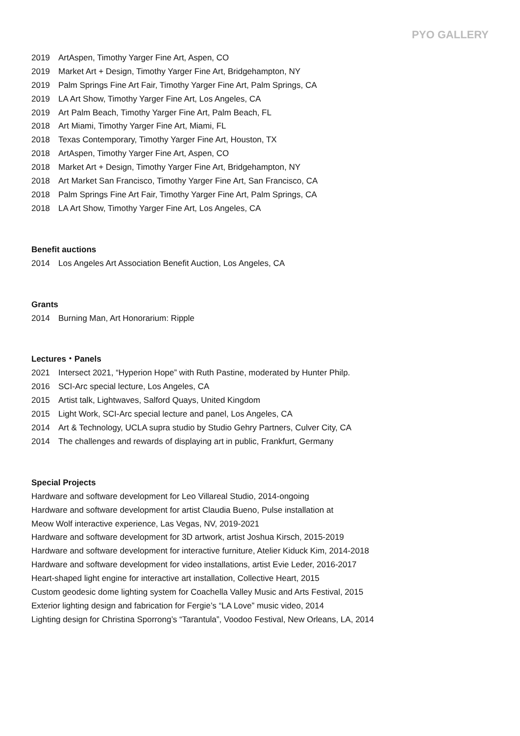PYO GALLERY
2019 ArtAspen, Timothy Yarger Fine Art, Aspen, CO
2019 Market Art + Design, Timothy Yarger Fine Art, Bridgehampton, NY
2019 Palm Springs Fine Art Fair, Timothy Yarger Fine Art, Palm Springs, CA
2019 LA Art Show, Timothy Yarger Fine Art, Los Angeles, CA
2019 Art Palm Beach, Timothy Yarger Fine Art, Palm Beach, FL
2018 Art Miami, Timothy Yarger Fine Art, Miami, FL
2018 Texas Contemporary, Timothy Yarger Fine Art, Houston, TX
2018 ArtAspen, Timothy Yarger Fine Art, Aspen, CO
2018 Market Art + Design, Timothy Yarger Fine Art, Bridgehampton, NY
2018 Art Market San Francisco, Timothy Yarger Fine Art, San Francisco, CA
2018 Palm Springs Fine Art Fair, Timothy Yarger Fine Art, Palm Springs, CA
2018 LA Art Show, Timothy Yarger Fine Art, Los Angeles, CA
Benefit auctions
2014 Los Angeles Art Association Benefit Auction, Los Angeles, CA
Grants
2014 Burning Man, Art Honorarium: Ripple
Lectures・Panels
2021 Intersect 2021, “Hyperion Hope” with Ruth Pastine, moderated by Hunter Philp.
2016 SCI-Arc special lecture, Los Angeles, CA
2015 Artist talk, Lightwaves, Salford Quays, United Kingdom
2015 Light Work, SCI-Arc special lecture and panel, Los Angeles, CA
2014 Art & Technology, UCLA supra studio by Studio Gehry Partners, Culver City, CA
2014 The challenges and rewards of displaying art in public, Frankfurt, Germany
Special Projects
Hardware and software development for Leo Villareal Studio, 2014-ongoing
Hardware and software development for artist Claudia Bueno, Pulse installation at
Meow Wolf interactive experience, Las Vegas, NV, 2019-2021
Hardware and software development for 3D artwork, artist Joshua Kirsch, 2015-2019
Hardware and software development for interactive furniture, Atelier Kiduck Kim, 2014-2018
Hardware and software development for video installations, artist Evie Leder, 2016-2017
Heart-shaped light engine for interactive art installation, Collective Heart, 2015
Custom geodesic dome lighting system for Coachella Valley Music and Arts Festival, 2015
Exterior lighting design and fabrication for Fergie’s “LA Love” music video, 2014
Lighting design for Christina Sporrong’s “Tarantula”, Voodoo Festival, New Orleans, LA, 2014